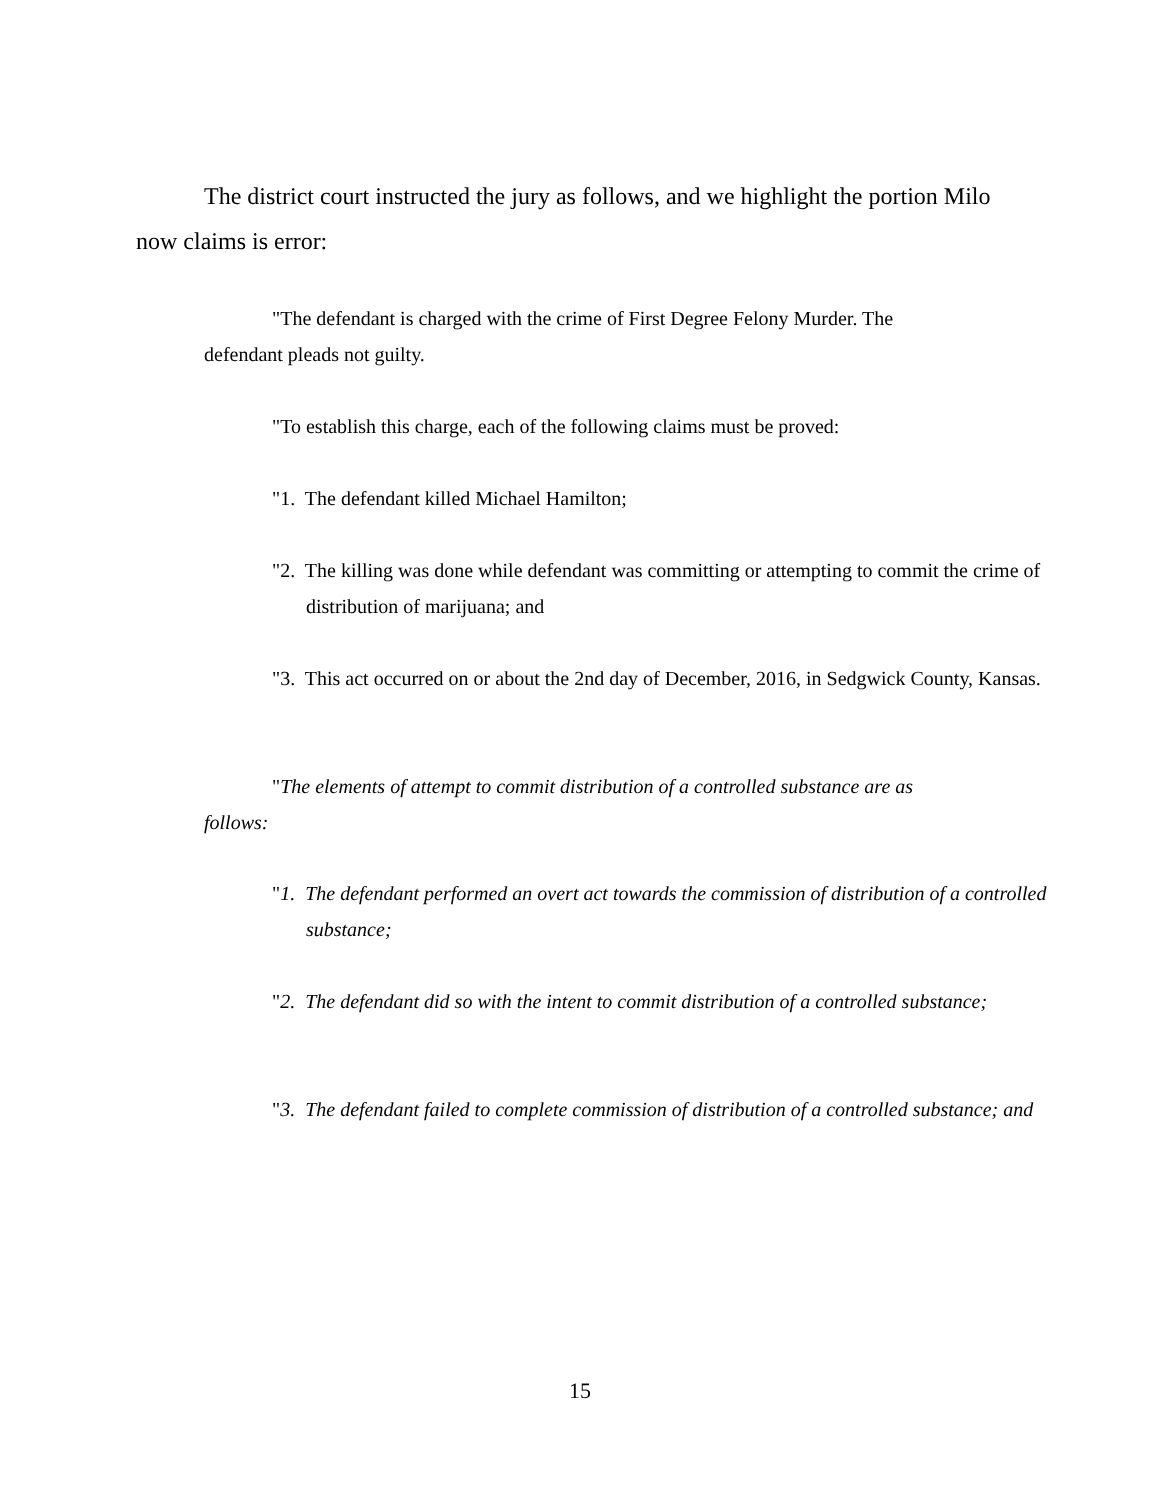The district court instructed the jury as follows, and we highlight the portion Milo now claims is error:
"The defendant is charged with the crime of First Degree Felony Murder. The defendant pleads not guilty.
"To establish this charge, each of the following claims must be proved:
"1. The defendant killed Michael Hamilton;
"2. The killing was done while defendant was committing or attempting to commit the crime of distribution of marijuana; and
"3. This act occurred on or about the 2nd day of December, 2016, in Sedgwick County, Kansas.
"The elements of attempt to commit distribution of a controlled substance are as follows:
"1. The defendant performed an overt act towards the commission of distribution of a controlled substance;
"2. The defendant did so with the intent to commit distribution of a controlled substance;
"3. The defendant failed to complete commission of distribution of a controlled substance; and
15